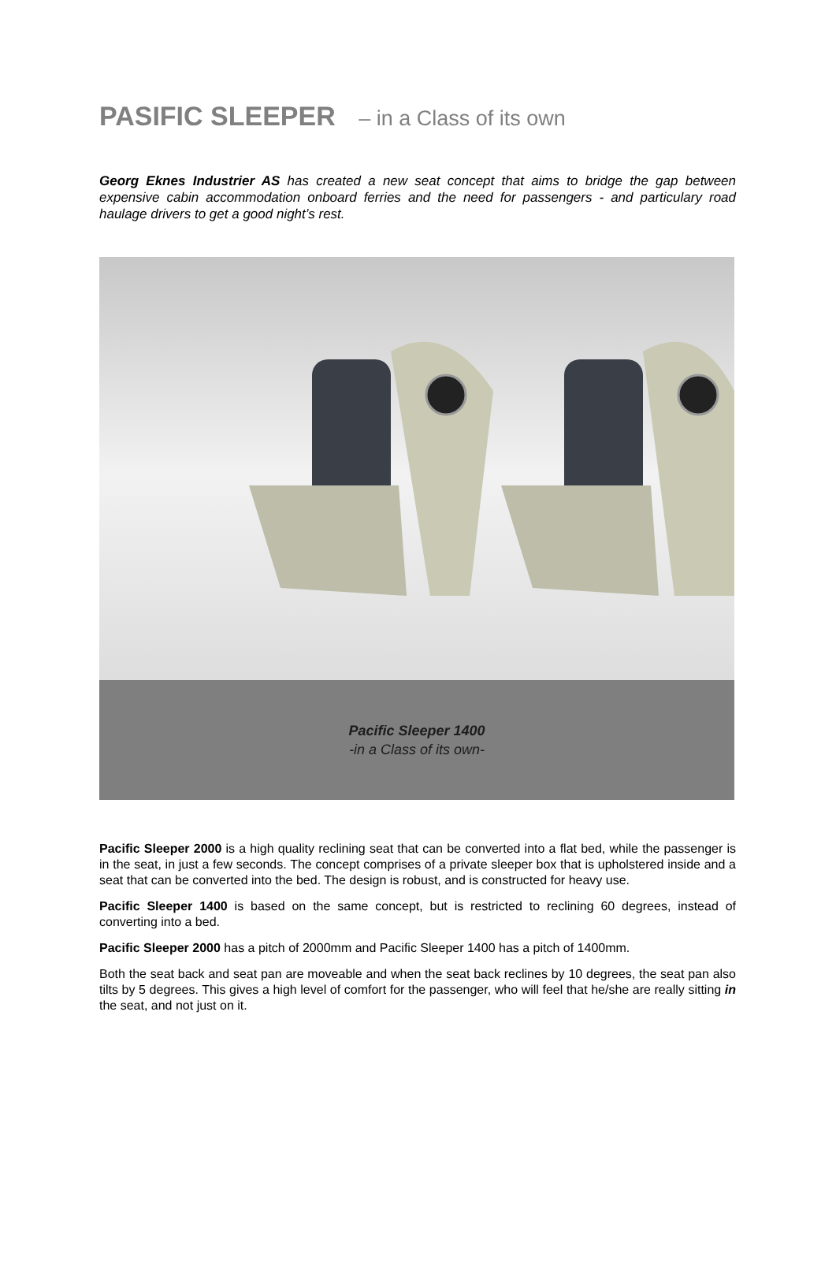PASIFIC SLEEPER – in a Class of its own
Georg Eknes Industrier AS has created a new seat concept that aims to bridge the gap between expensive cabin accommodation onboard ferries and the need for passengers - and particulary road haulage drivers to get a good night’s rest.
Pacific Sleeper 1400
-in a Class of its own-
Pacific Sleeper 2000 is a high quality reclining seat that can be converted into a flat bed, while the passenger is in the seat, in just a few seconds. The concept comprises of a private sleeper box that is upholstered inside and a seat that can be converted into the bed. The design is robust, and is constructed for heavy use.
Pacific Sleeper 1400 is based on the same concept, but is restricted to reclining 60 degrees, instead of converting into a bed.
Pacific Sleeper 2000 has a pitch of 2000mm and Pacific Sleeper 1400 has a pitch of 1400mm.
Both the seat back and seat pan are moveable and when the seat back reclines by 10 degrees, the seat pan also tilts by 5 degrees. This gives a high level of comfort for the passenger, who will feel that he/she are really sitting in the seat, and not just on it.